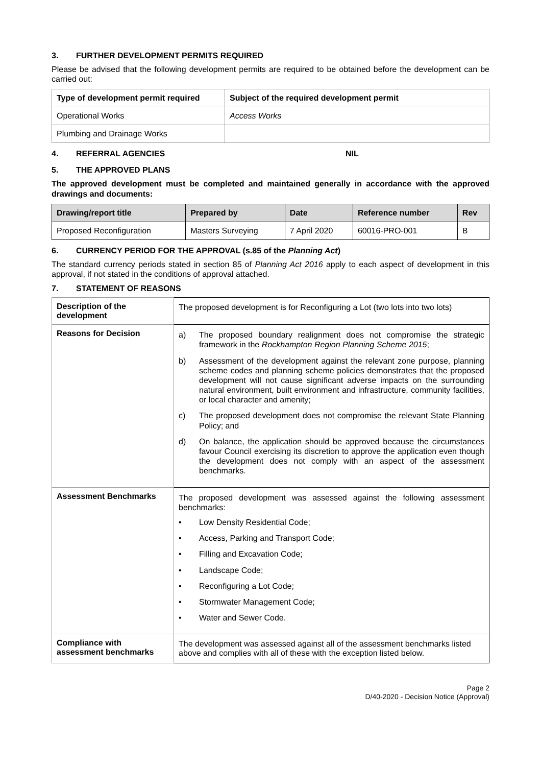3. FURTHER DEVELOPMENT PERMITS REQUIRED
Please be advised that the following development permits are required to be obtained before the development can be carried out:
| Type of development permit required | Subject of the required development permit |
| --- | --- |
| Operational Works | Access Works |
| Plumbing and Drainage Works | |
4. REFERRAL AGENCIES NIL
5. THE APPROVED PLANS
The approved development must be completed and maintained generally in accordance with the approved drawings and documents:
| Drawing/report title | Prepared by | Date | Reference number | Rev |
| --- | --- | --- | --- | --- |
| Proposed Reconfiguration | Masters Surveying | 7 April 2020 | 60016-PRO-001 | B |
6. CURRENCY PERIOD FOR THE APPROVAL (s.85 of the Planning Act)
The standard currency periods stated in section 85 of Planning Act 2016 apply to each aspect of development in this approval, if not stated in the conditions of approval attached.
7. STATEMENT OF REASONS
| Description of the development | The proposed development is for Reconfiguring a Lot (two lots into two lots) |
| Reasons for Decision | a) The proposed boundary realignment does not compromise the strategic framework in the Rockhampton Region Planning Scheme 2015 ; b) Assessment of the development against the relevant zone purpose, planning scheme codes and planning scheme policies demonstrates that the proposed development will not cause significant adverse impacts on the surrounding natural environment, built environment and infrastructure, community facilities, or local character and amenity; c) The proposed development does not compromise the relevant State Planning Policy; and d) On balance, the application should be approved because the circumstances favour Council exercising its discretion to approve the application even though the development does not comply with an aspect of the assessment benchmarks. |
| Assessment Benchmarks | The proposed development was assessed against the following assessment benchmarks: • Low Density Residential Code; • Access, Parking and Transport Code; • Filling and Excavation Code; • Landscape Code; • Reconfiguring a Lot Code; • Stormwater Management Code; • Water and Sewer Code. |
| Compliance with assessment benchmarks | The development was assessed against all of the assessment benchmarks listed above and complies with all of these with the exception listed below. |
Page 2
D/40-2020 - Decision Notice (Approval)